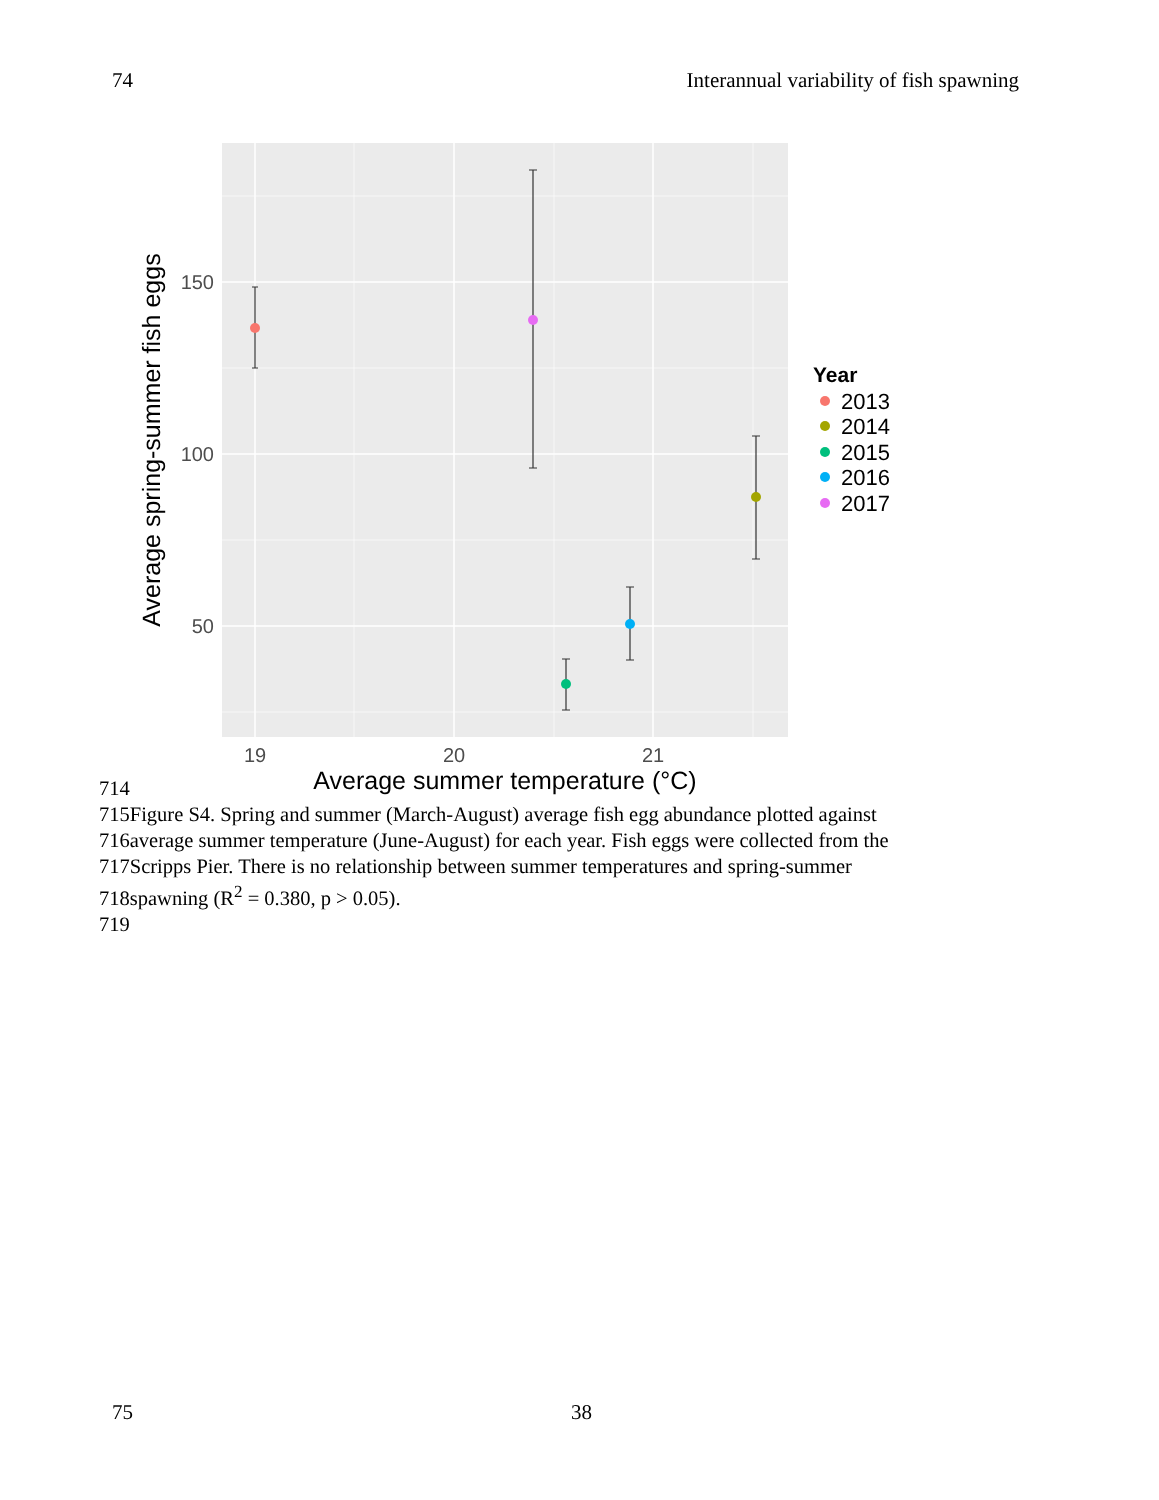74 Interannual variability of fish spawning
150
100
50
19
20
21
Average summer temperature (°C)
Average spring-summer fish eggs
Year
2013
2014
2015
2016
2017
714
715Figure S4. Spring and summer (March-August) average fish egg abundance plotted against
716average summer temperature (June-August) for each year. Fish eggs were collected from the
717Scripps Pier. There is no relationship between summer temperatures and spring-summer
718spawning (R<sup>2</sup> = 0.380, p > 0.05).
719
75 38